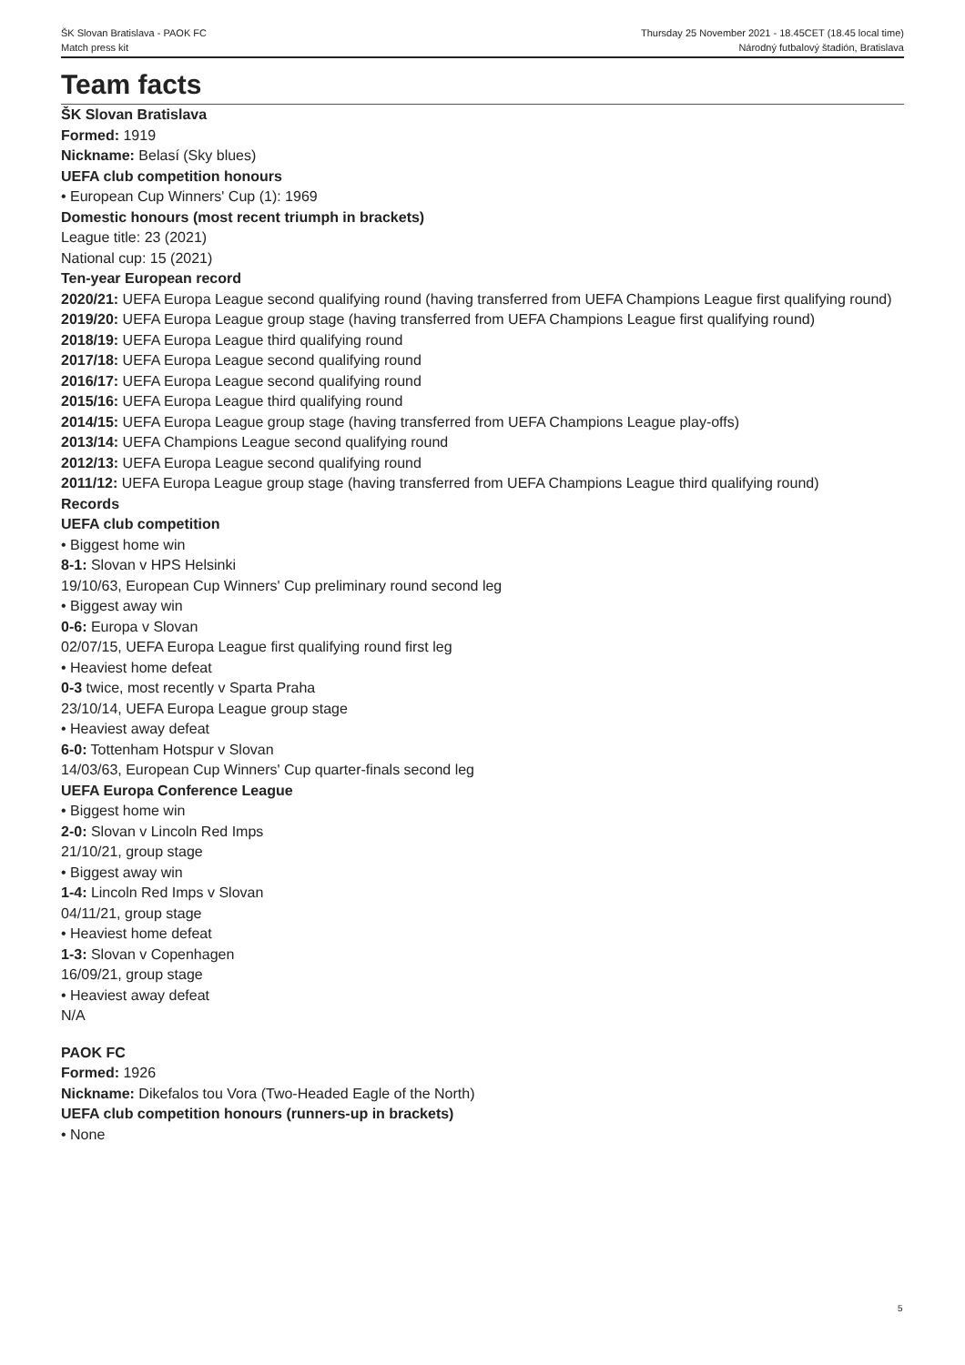ŠK Slovan Bratislava - PAOK FC
Match press kit
Thursday 25 November 2021 - 18.45CET (18.45 local time)
Národný futbalový štadión, Bratislava
Team facts
ŠK Slovan Bratislava
Formed: 1919
Nickname: Belasí (Sky blues)
UEFA club competition honours
• European Cup Winners' Cup (1): 1969
Domestic honours (most recent triumph in brackets)
League title: 23 (2021)
National cup: 15 (2021)
Ten-year European record
2020/21: UEFA Europa League second qualifying round (having transferred from UEFA Champions League first qualifying round)
2019/20: UEFA Europa League group stage (having transferred from UEFA Champions League first qualifying round)
2018/19: UEFA Europa League third qualifying round
2017/18: UEFA Europa League second qualifying round
2016/17: UEFA Europa League second qualifying round
2015/16: UEFA Europa League third qualifying round
2014/15: UEFA Europa League group stage (having transferred from UEFA Champions League play-offs)
2013/14: UEFA Champions League second qualifying round
2012/13: UEFA Europa League second qualifying round
2011/12: UEFA Europa League group stage (having transferred from UEFA Champions League third qualifying round)
Records
UEFA club competition
• Biggest home win
8-1: Slovan v HPS Helsinki
19/10/63, European Cup Winners' Cup preliminary round second leg
• Biggest away win
0-6: Europa v Slovan
02/07/15, UEFA Europa League first qualifying round first leg
• Heaviest home defeat
0-3 twice, most recently v Sparta Praha
23/10/14, UEFA Europa League group stage
• Heaviest away defeat
6-0: Tottenham Hotspur v Slovan
14/03/63, European Cup Winners' Cup quarter-finals second leg
UEFA Europa Conference League
• Biggest home win
2-0: Slovan v Lincoln Red Imps
21/10/21, group stage
• Biggest away win
1-4: Lincoln Red Imps v Slovan
04/11/21, group stage
• Heaviest home defeat
1-3: Slovan v Copenhagen
16/09/21, group stage
• Heaviest away defeat
N/A
PAOK FC
Formed: 1926
Nickname: Dikefalos tou Vora (Two-Headed Eagle of the North)
UEFA club competition honours (runners-up in brackets)
• None
5